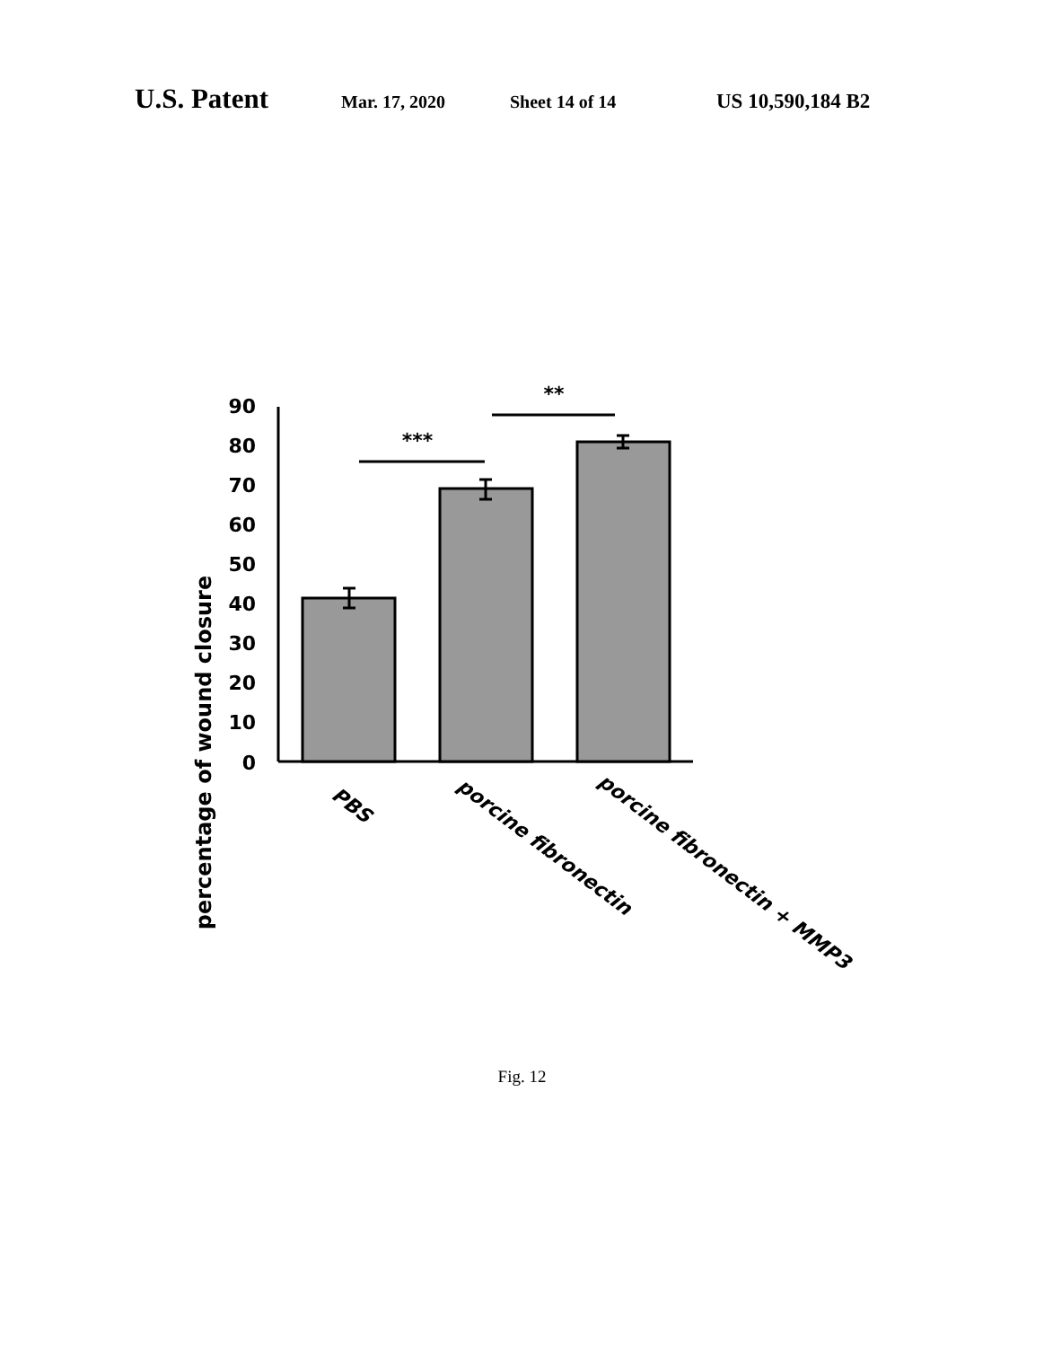U.S. Patent Mar. 17, 2020 Sheet 14 of 14 US 10,590,184 B2
percentage of wound closure
90
80
70
60
50
40
30
20
10
0
***
**
PBS
porcine fibronectin
porcine fibronectin + MMP3
Fig. 12